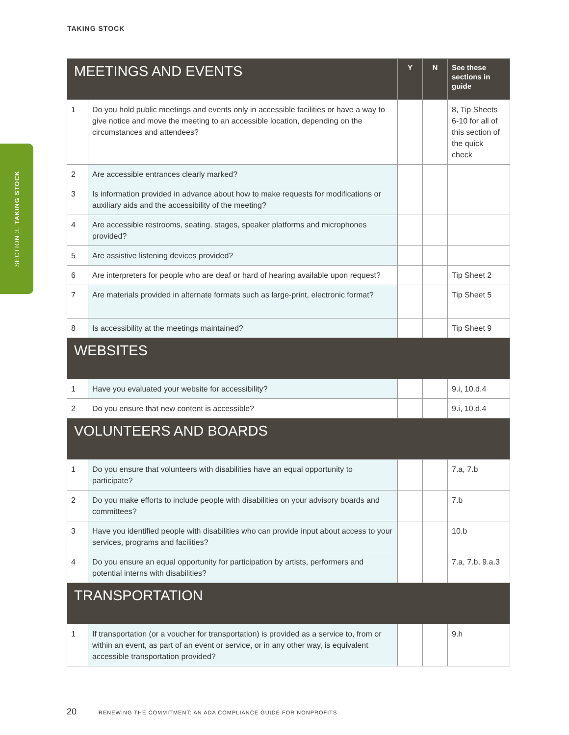TAKING STOCK
SECTION 3. TAKING STOCK
| MEETINGS AND EVENTS | | Y | N | See these sections in guide |
| --- | --- | --- | --- | --- |
| 1 | Do you hold public meetings and events only in accessible facilities or have a way to give notice and move the meeting to an accessible location, depending on the circumstances and attendees? | | | 8, Tip Sheets 6-10 for all of this section of the quick check |
| 2 | Are accessible entrances clearly marked? | | | |
| 3 | Is information provided in advance about how to make requests for modifications or auxiliary aids and the accessibility of the meeting? | | | |
| 4 | Are accessible restrooms, seating, stages, speaker platforms and microphones provided? | | | |
| 5 | Are assistive listening devices provided? | | | |
| 6 | Are interpreters for people who are deaf or hard of hearing available upon request? | | | Tip Sheet 2 |
| 7 | Are materials provided in alternate formats such as large-print, electronic format? | | | Tip Sheet 5 |
| 8 | Is accessibility at the meetings maintained? | | | Tip Sheet 9 |
| WEBSITES | | | | |
| 1 | Have you evaluated your website for accessibility? | | | 9.i, 10.d.4 |
| 2 | Do you ensure that new content is accessible? | | | 9.i, 10.d.4 |
| VOLUNTEERS AND BOARDS | | | | |
| 1 | Do you ensure that volunteers with disabilities have an equal opportunity to participate? | | | 7.a, 7.b |
| 2 | Do you make efforts to include people with disabilities on your advisory boards and committees? | | | 7.b |
| 3 | Have you identified people with disabilities who can provide input about access to your services, programs and facilities? | | | 10.b |
| 4 | Do you ensure an equal opportunity for participation by artists, performers and potential interns with disabilities? | | | 7.a, 7.b, 9.a.3 |
| TRANSPORTATION | | | | |
| 1 | If transportation (or a voucher for transportation) is provided as a service to, from or within an event, as part of an event or service, or in any other way, is equivalent accessible transportation provided? | | | 9.h |
20 RENEWING THE COMMITMENT: AN ADA COMPLIANCE GUIDE FOR NONPROFITS